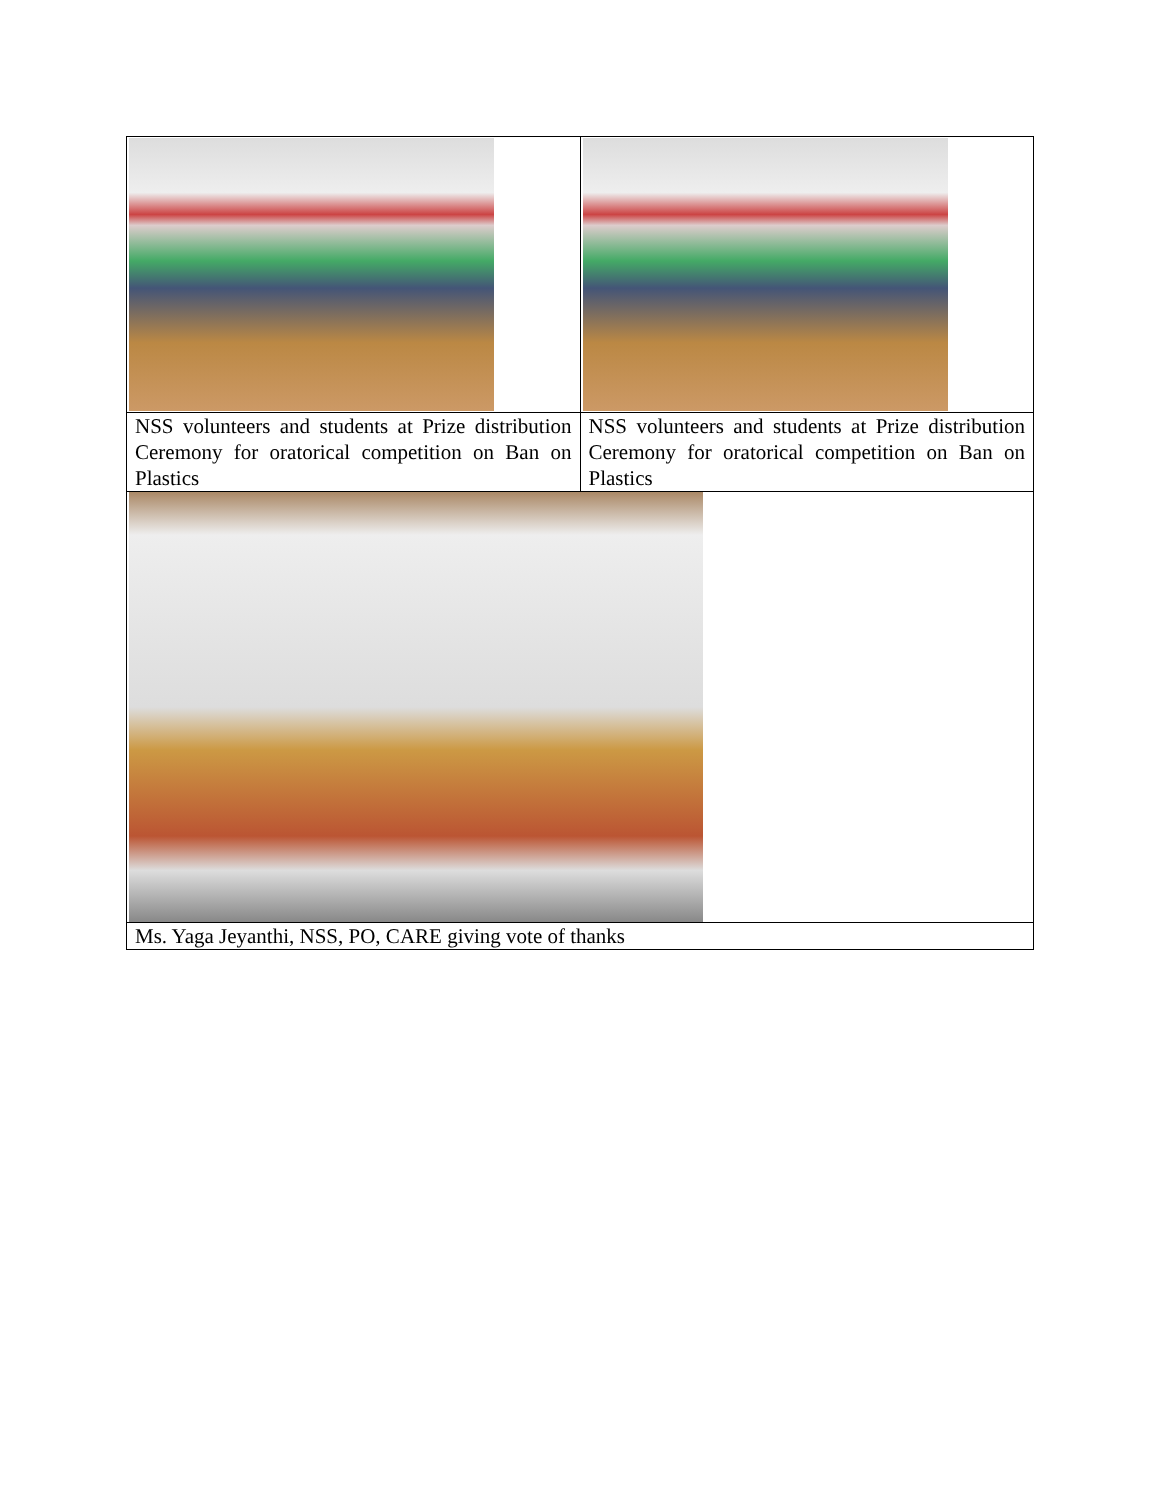| NSS volunteers and students at Prize distribution Ceremony for oratorical competition on Ban on Plastics | NSS volunteers and students at Prize distribution Ceremony for oratorical competition on Ban on Plastics |
| Ms. Yaga Jeyanthi, NSS, PO, CARE giving vote of thanks | |